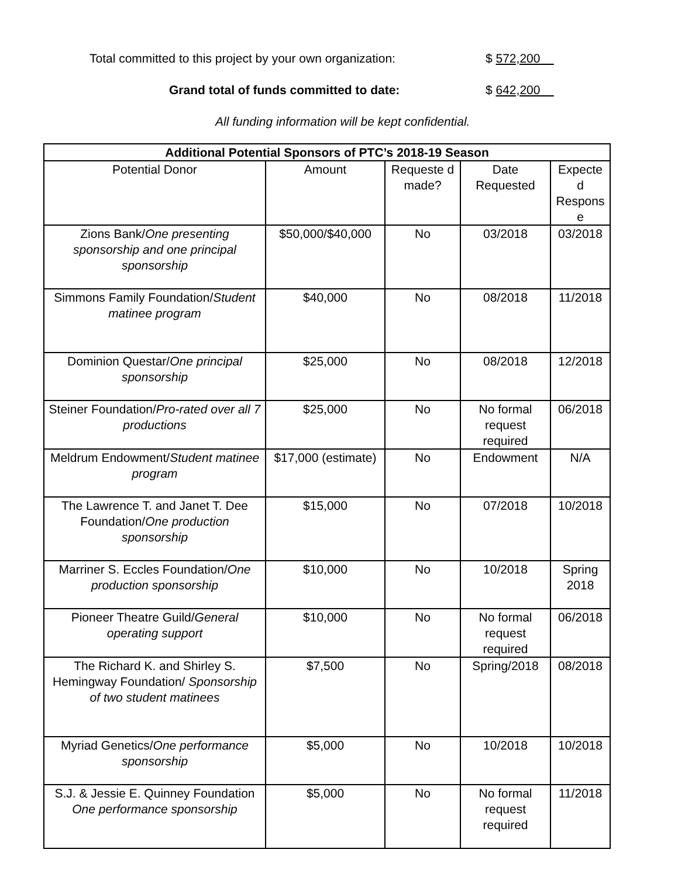Total committed to this project by your own organization:
$ 572,200
Grand total of funds committed to date:
$ 642,200
All funding information will be kept confidential.
| Additional Potential Sponsors of PTC’s 2018-19 Season | | | | |
| --- | --- | --- | --- | --- |
| Potential Donor | Amount | Requeste d made? | Date Requested | Expecte d Respons e |
| Zions Bank/ One presenting sponsorship and one principal sponsorship | $50,000/$40,000 | No | 03/2018 | 03/2018 |
| Simmons Family Foundation/ Student matinee program | $40,000 | No | 08/2018 | 11/2018 |
| Dominion Questar/ One principal sponsorship | $25,000 | No | 08/2018 | 12/2018 |
| Steiner Foundation/ Pro-rated over all 7 productions | $25,000 | No | No formal request required | 06/2018 |
| Meldrum Endowment/ Student matinee program | $17,000 (estimate) | No | Endowment | N/A |
| The Lawrence T. and Janet T. Dee Foundation/ One production sponsorship | $15,000 | No | 07/2018 | 10/2018 |
| Marriner S. Eccles Foundation/ One production sponsorship | $10,000 | No | 10/2018 | Spring 2018 |
| Pioneer Theatre Guild/ General operating support | $10,000 | No | No formal request required | 06/2018 |
| The Richard K. and Shirley S. Hemingway Foundation/ Sponsorship of two student matinees | $7,500 | No | Spring/2018 | 08/2018 |
| Myriad Genetics/ One performance sponsorship | $5,000 | No | 10/2018 | 10/2018 |
| S.J. & Jessie E. Quinney Foundation One performance sponsorship | $5,000 | No | No formal request required | 11/2018 |